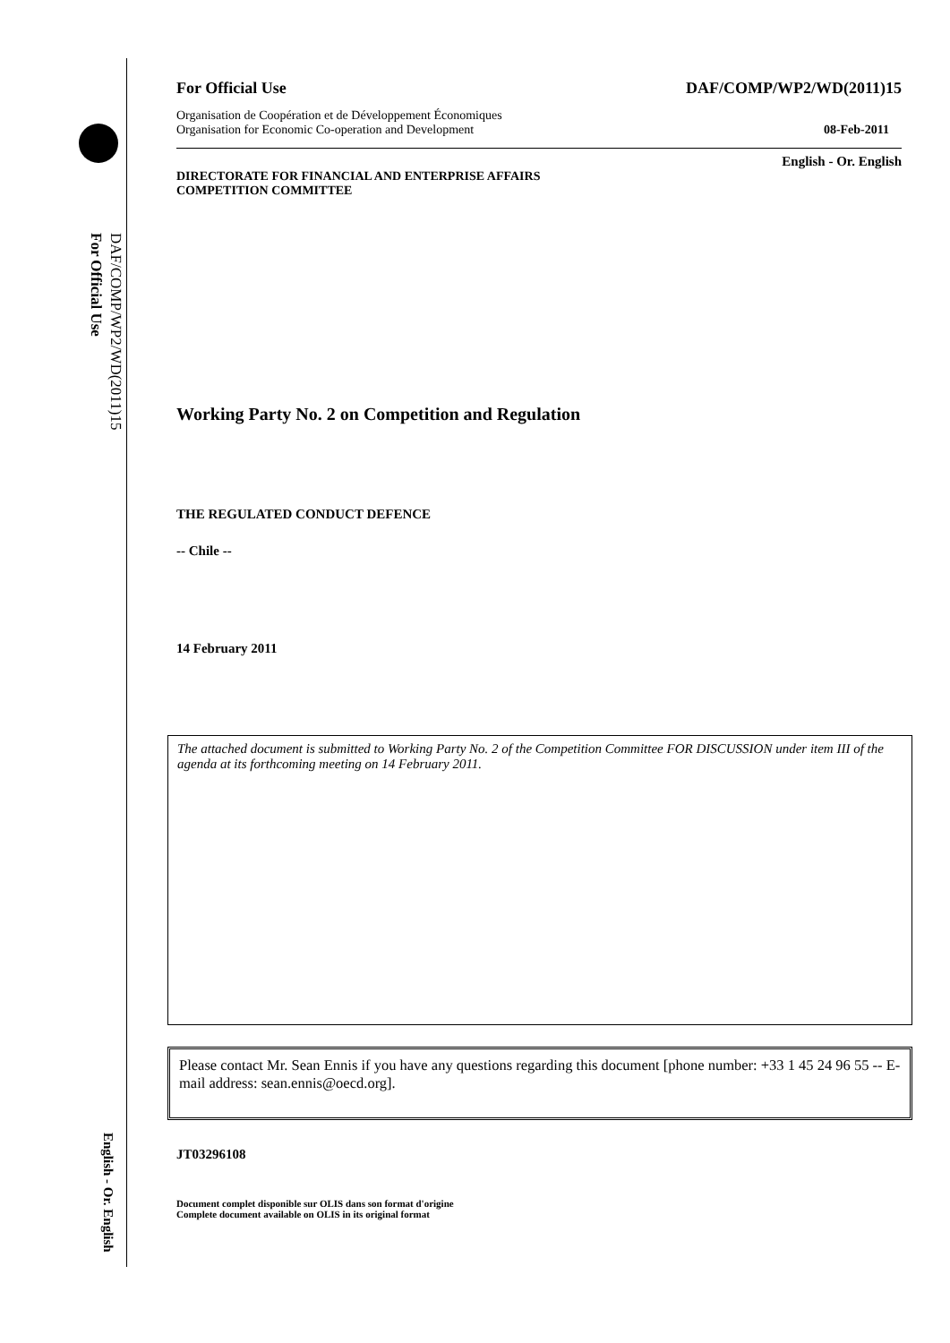DAF/COMP/WP2/WD(2011)15
For Official Use
English - Or. English
For Official Use DAF/COMP/WP2/WD(2011)15
Organisation de Coopération et de Développement Économiques
Organisation for Economic Co-operation and Development 08-Feb-2011
English - Or. English
DIRECTORATE FOR FINANCIAL AND ENTERPRISE AFFAIRS
COMPETITION COMMITTEE
Working Party No. 2 on Competition and Regulation
THE REGULATED CONDUCT DEFENCE
-- Chile --
14 February 2011
The attached document is submitted to Working Party No. 2 of the Competition Committee FOR DISCUSSION under item III of the agenda at its forthcoming meeting on 14 February 2011.
Please contact Mr. Sean Ennis if you have any questions regarding this document [phone number: +33 1 45 24 96 55 -- E-mail address: sean.ennis@oecd.org].
JT03296108
Document complet disponible sur OLIS dans son format d'origine
Complete document available on OLIS in its original format